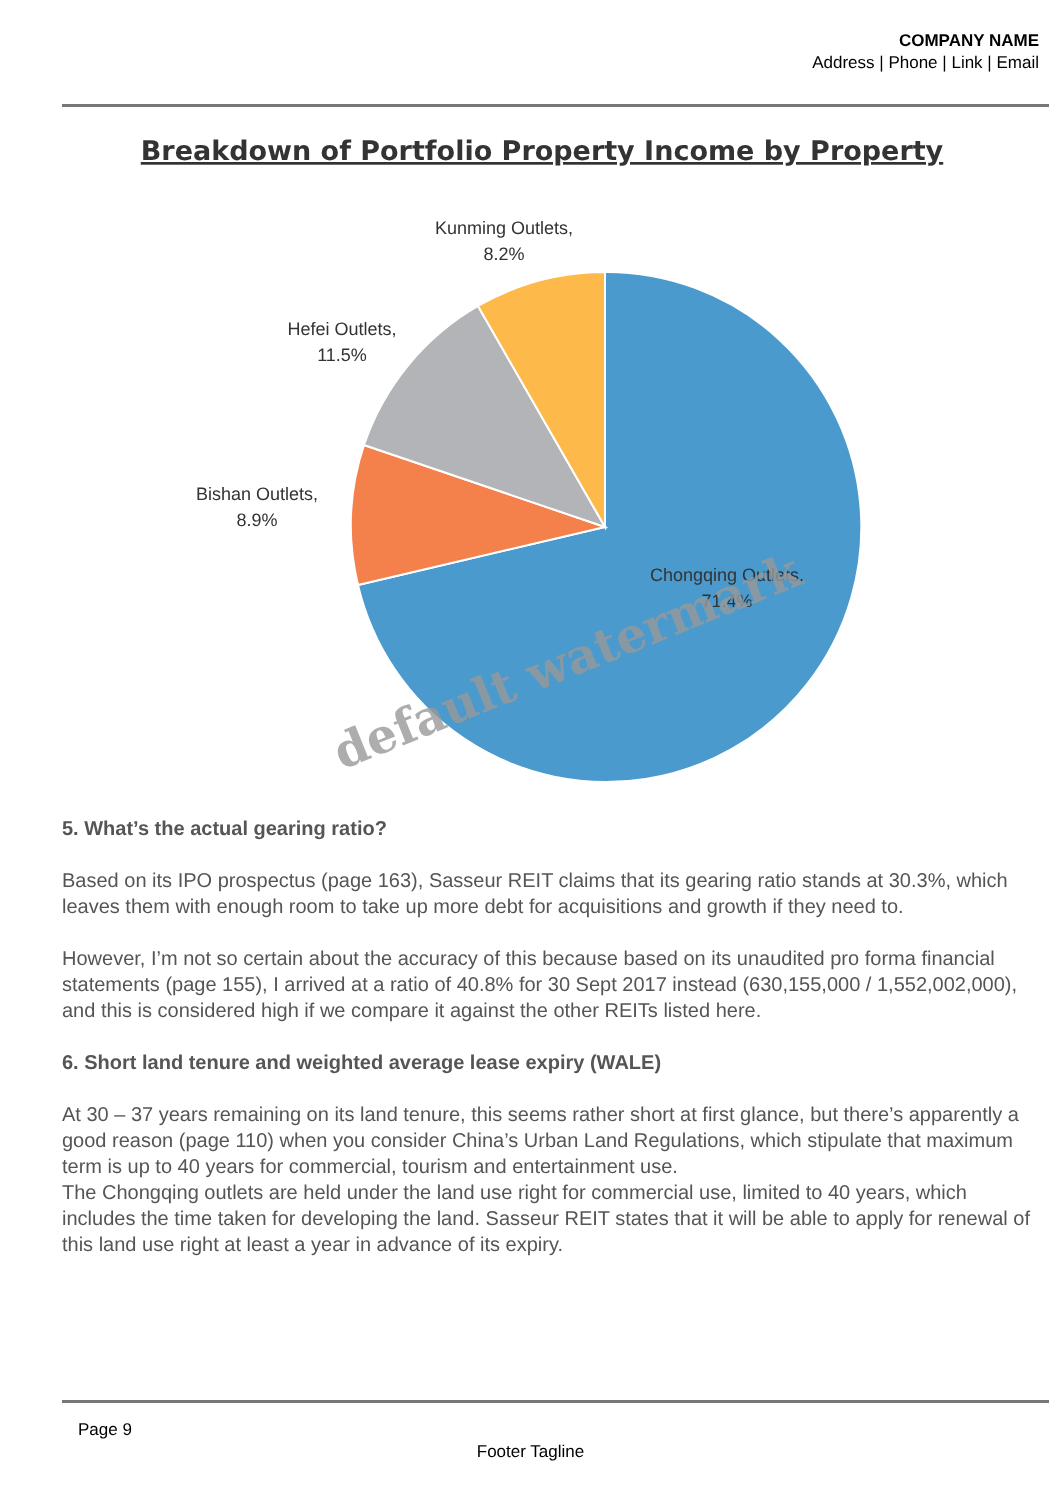COMPANY NAME
Address | Phone | Link | Email
Breakdown of Portfolio Property Income by Property
Kunming Outlets,
8.2%
Hefei Outlets,
11.5%
Bishan Outlets,
8.9%
Chongqing Outlets,
71.4%
default watermark
5. What’s the actual gearing ratio?
Based on its IPO prospectus (page 163), Sasseur REIT claims that its gearing ratio stands at 30.3%, which leaves them with enough room to take up more debt for acquisitions and growth if they need to.
However, I’m not so certain about the accuracy of this because based on its unaudited pro forma financial statements (page 155), I arrived at a ratio of 40.8% for 30 Sept 2017 instead (630,155,000 / 1,552,002,000), and this is considered high if we compare it against the other REITs listed here.
6. Short land tenure and weighted average lease expiry (WALE)
At 30 – 37 years remaining on its land tenure, this seems rather short at first glance, but there’s apparently a good reason (page 110) when you consider China’s Urban Land Regulations, which stipulate that maximum term is up to 40 years for commercial, tourism and entertainment use.
The Chongqing outlets are held under the land use right for commercial use, limited to 40 years, which includes the time taken for developing the land. Sasseur REIT states that it will be able to apply for renewal of this land use right at least a year in advance of its expiry.
Page 9
Footer Tagline